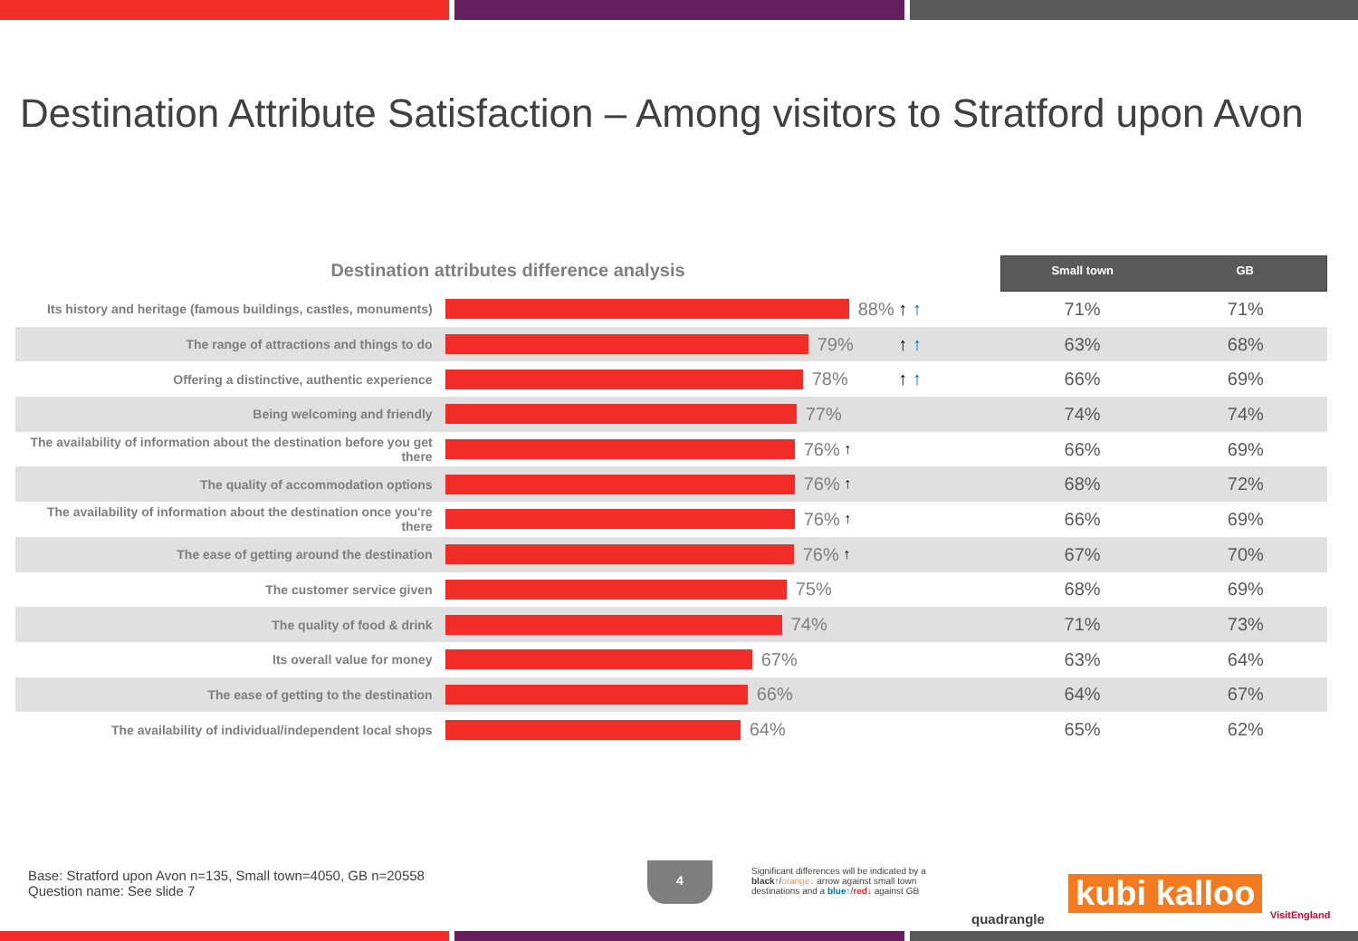Destination Attribute Satisfaction – Among visitors to Stratford upon Avon
Destination attributes difference analysis
Small town GB
| Its history and heritage (famous buildings, castles, monuments) | 88% | ↑ ↑ | 71% | 71% |
| The range of attractions and things to do | 79% | ↑ ↑ | 63% | 68% |
| Offering a distinctive, authentic experience | 78% | ↑ ↑ | 66% | 69% |
| Being welcoming and friendly | 77% | | 74% | 74% |
| The availability of information about the destination before you get there | 76% ↑ | | 66% | 69% |
| The quality of accommodation options | 76% ↑ | | 68% | 72% |
| The availability of information about the destination once you're there | 76% ↑ | | 66% | 69% |
| The ease of getting around the destination | 76% ↑ | | 67% | 70% |
| The customer service given | 75% | | 68% | 69% |
| The quality of food & drink | 74% | | 71% | 73% |
| Its overall value for money | 67% | | 63% | 64% |
| The ease of getting to the destination | 66% | | 64% | 67% |
| The availability of individual/independent local shops | 64% | | 65% | 62% |
Base: Stratford upon Avon n=135, Small town=4050, GB n=20558
Question name: See slide 7
4
Significant differences will be indicated by a black↑/orange↓ arrow against small town destinations and a blue↑/red↓ against GB
quadrangle
kubi kalloo VisitEngland